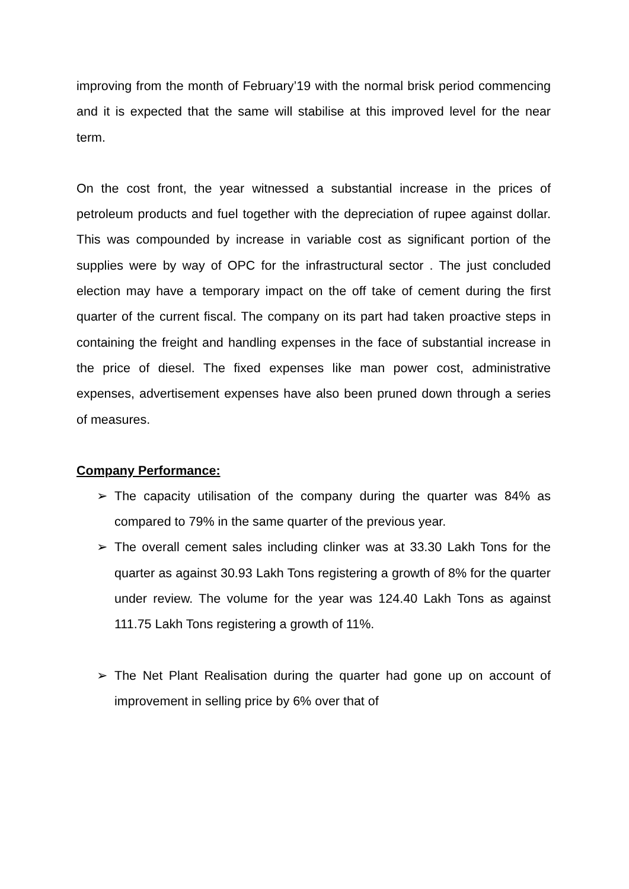improving from the month of February’19 with the normal brisk period commencing and it is expected that the same will stabilise at this improved level for the near term.
On the cost front, the year witnessed a substantial increase in the prices of petroleum products and fuel together with the depreciation of rupee against dollar. This was compounded by increase in variable cost as significant portion of the supplies were by way of OPC for the infrastructural sector . The just concluded election may have a temporary impact on the off take of cement during the first quarter of the current fiscal. The company on its part had taken proactive steps in containing the freight and handling expenses in the face of substantial increase in the price of diesel. The fixed expenses like man power cost, administrative expenses, advertisement expenses have also been pruned down through a series of measures.
Company Performance:
➢ The capacity utilisation of the company during the quarter was 84% as compared to 79% in the same quarter of the previous year.
➢ The overall cement sales including clinker was at 33.30 Lakh Tons for the quarter as against 30.93 Lakh Tons registering a growth of 8% for the quarter under review. The volume for the year was 124.40 Lakh Tons as against 111.75 Lakh Tons registering a growth of 11%.
➢ The Net Plant Realisation during the quarter had gone up on account of improvement in selling price by 6% over that of